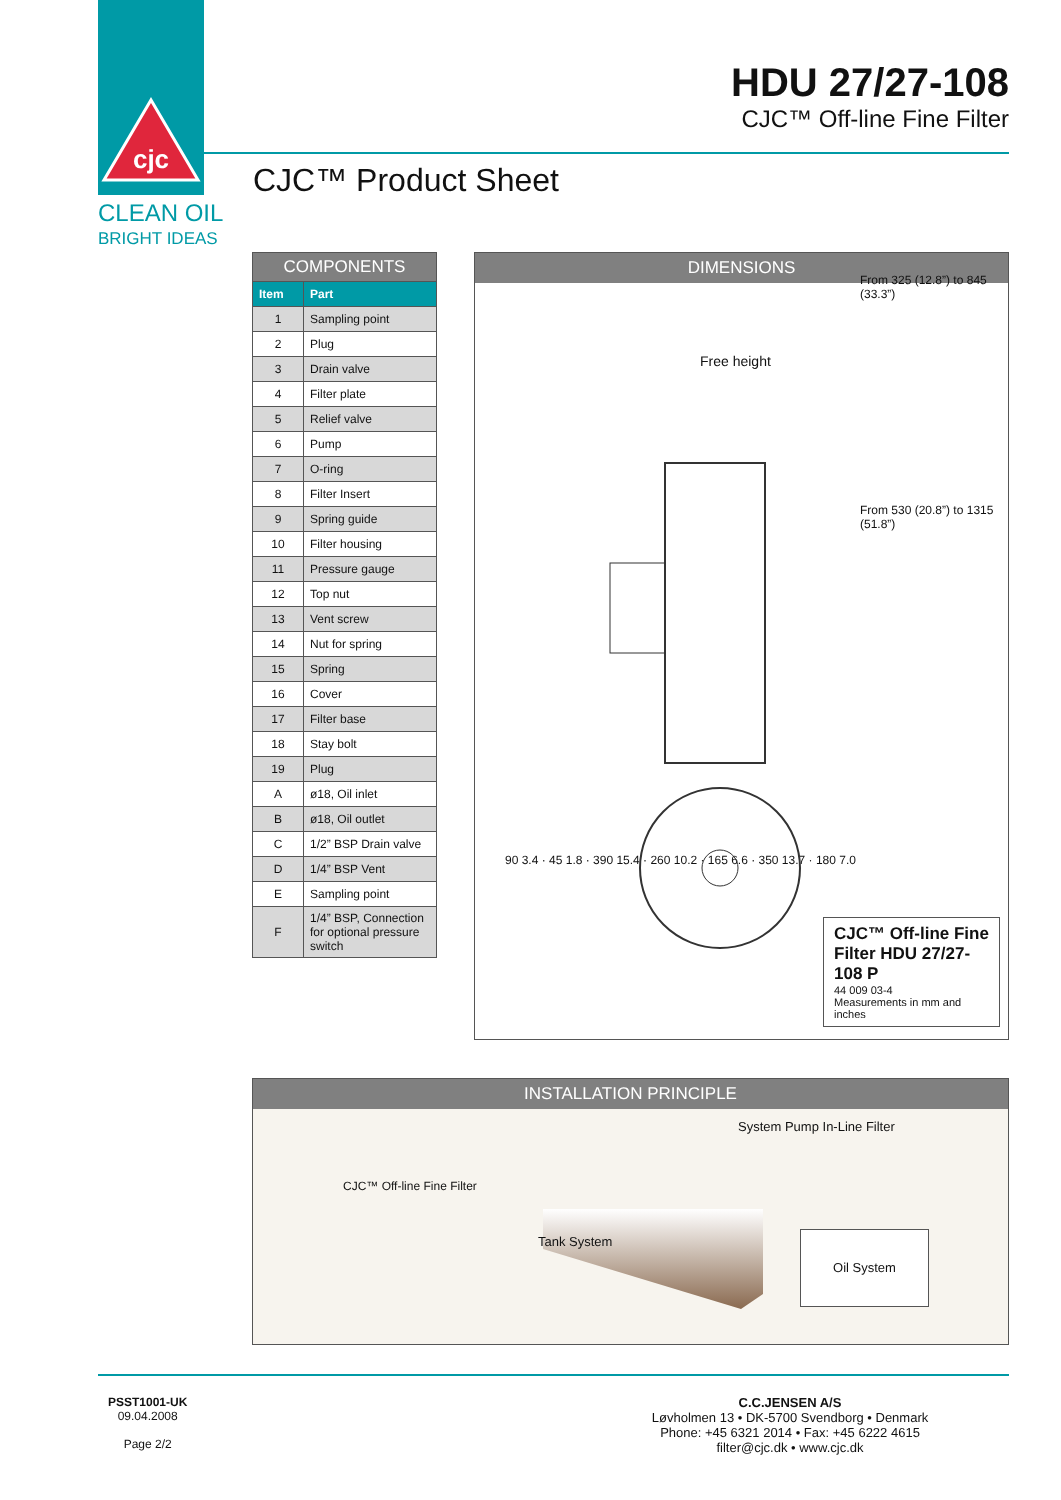cjc
CLEAN OIL
BRIGHT IDEAS
HDU 27/27-108
CJC™ Off-line Fine Filter
CJC™ Product Sheet
| COMPONENTS | |
| --- | --- |
| Item | Part |
| 1 | Sampling point |
| 2 | Plug |
| 3 | Drain valve |
| 4 | Filter plate |
| 5 | Relief valve |
| 6 | Pump |
| 7 | O-ring |
| 8 | Filter Insert |
| 9 | Spring guide |
| 10 | Filter housing |
| 11 | Pressure gauge |
| 12 | Top nut |
| 13 | Vent screw |
| 14 | Nut for spring |
| 15 | Spring |
| 16 | Cover |
| 17 | Filter base |
| 18 | Stay bolt |
| 19 | Plug |
| A | ø18, Oil inlet |
| B | ø18, Oil outlet |
| C | 1/2” BSP Drain valve |
| D | 1/4” BSP Vent |
| E | Sampling point |
| F | 1/4” BSP, Connection for optional pressure switch |
DIMENSIONS
Free height
From 325 (12.8”) to 845 (33.3”)
From 530 (20.8”) to 1315 (51.8”)
90 3.4 · 45 1.8 · 390 15.4 · 260 10.2 · 165 6.6 · 350 13.7 · 180 7.0
CJC™ Off-line Fine Filter HDU 27/27-108 P
44 009 03-4
Measurements in mm and inches
INSTALLATION PRINCIPLE
System Pump In-Line Filter
CJC™ Off-line Fine Filter
Tank System Oil System
PSST1001-UK
09.04.2008
Page 2/2
C.C.JENSEN A/S
Løvholmen 13 • DK-5700 Svendborg • Denmark
Phone: +45 6321 2014 • Fax: +45 6222 4615
filter@cjc.dk • www.cjc.dk